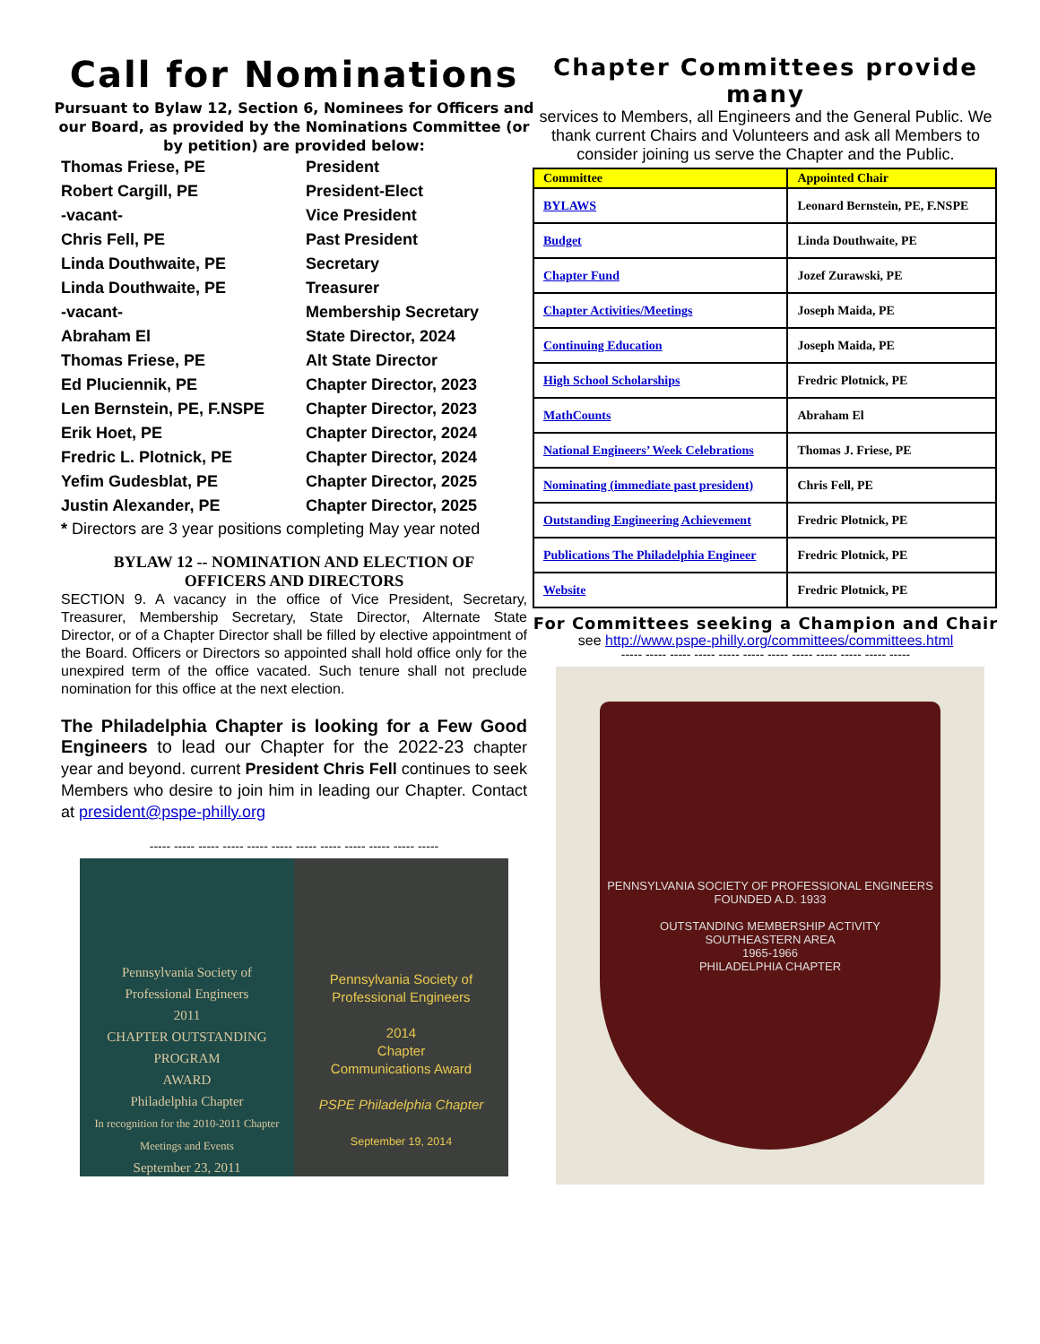Call for Nominations
Pursuant to Bylaw 12, Section 6, Nominees for Officers and our Board, as provided by the Nominations Committee (or by petition) are provided below:
| Thomas Friese, PE | President |
| Robert Cargill, PE | President-Elect |
| -vacant- | Vice President |
| Chris Fell, PE | Past President |
| Linda Douthwaite, PE | Secretary |
| Linda Douthwaite, PE | Treasurer |
| -vacant- | Membership Secretary |
| Abraham El | State Director, 2024 |
| Thomas Friese, PE | Alt State Director |
| Ed Pluciennik, PE | Chapter Director, 2023 |
| Len Bernstein, PE, F.NSPE | Chapter Director, 2023 |
| Erik Hoet, PE | Chapter Director, 2024 |
| Fredric L. Plotnick, PE | Chapter Director, 2024 |
| Yefim Gudesblat, PE | Chapter Director, 2025 |
| Justin Alexander, PE | Chapter Director, 2025 |
* Directors are 3 year positions completing May year noted
BYLAW 12 -- NOMINATION AND ELECTION OF
OFFICERS AND DIRECTORS
SECTION 9. A vacancy in the office of Vice President, Secretary, Treasurer, Membership Secretary, State Director, Alternate State Director, or of a Chapter Director shall be filled by elective appointment of the Board. Officers or Directors so appointed shall hold office only for the unexpired term of the office vacated. Such tenure shall not preclude nomination for this office at the next election.
The Philadelphia Chapter is looking for a Few Good Engineers to lead our Chapter for the 2022-23 chapter year and beyond. current President Chris Fell continues to seek Members who desire to join him in leading our Chapter. Contact at president@pspe-philly.org
----- ----- ----- ----- ----- ----- ----- ----- ----- ----- ----- -----
Pennsylvania Society of
Professional Engineers
2011
CHAPTER OUTSTANDING
PROGRAM
AWARD
Philadelphia Chapter
In recognition for the 2010-2011 Chapter Meetings and Events
September 23, 2011
Pennsylvania Society of
Professional Engineers
2014
Chapter
Communications Award
PSPE Philadelphia Chapter
September 19, 2014
Chapter Committees provide many
services to Members, all Engineers and the General Public. We thank current Chairs and Volunteers and ask all Members to consider joining us serve the Chapter and the Public.
| Committee | Appointed Chair |
| --- | --- |
| BYLAWS | Leonard Bernstein, PE, F.NSPE |
| Budget | Linda Douthwaite, PE |
| Chapter Fund | Jozef Zurawski, PE |
| Chapter Activities/Meetings | Joseph Maida, PE |
| Continuing Education | Joseph Maida, PE |
| High School Scholarships | Fredric Plotnick, PE |
| MathCounts | Abraham El |
| National Engineers’ Week Celebrations | Thomas J. Friese, PE |
| Nominating (immediate past president) | Chris Fell, PE |
| Outstanding Engineering Achievement | Fredric Plotnick, PE |
| Publications The Philadelphia Engineer | Fredric Plotnick, PE |
| Website | Fredric Plotnick, PE |
For Committees seeking a Champion and Chair
see http://www.pspe-philly.org/committees/committees.html
----- ----- ----- ----- ----- ----- ----- ----- ----- ----- ----- -----
PENNSYLVANIA SOCIETY OF PROFESSIONAL ENGINEERS
FOUNDED A.D. 1933
OUTSTANDING MEMBERSHIP ACTIVITY
SOUTHEASTERN AREA
1965-1966
PHILADELPHIA CHAPTER